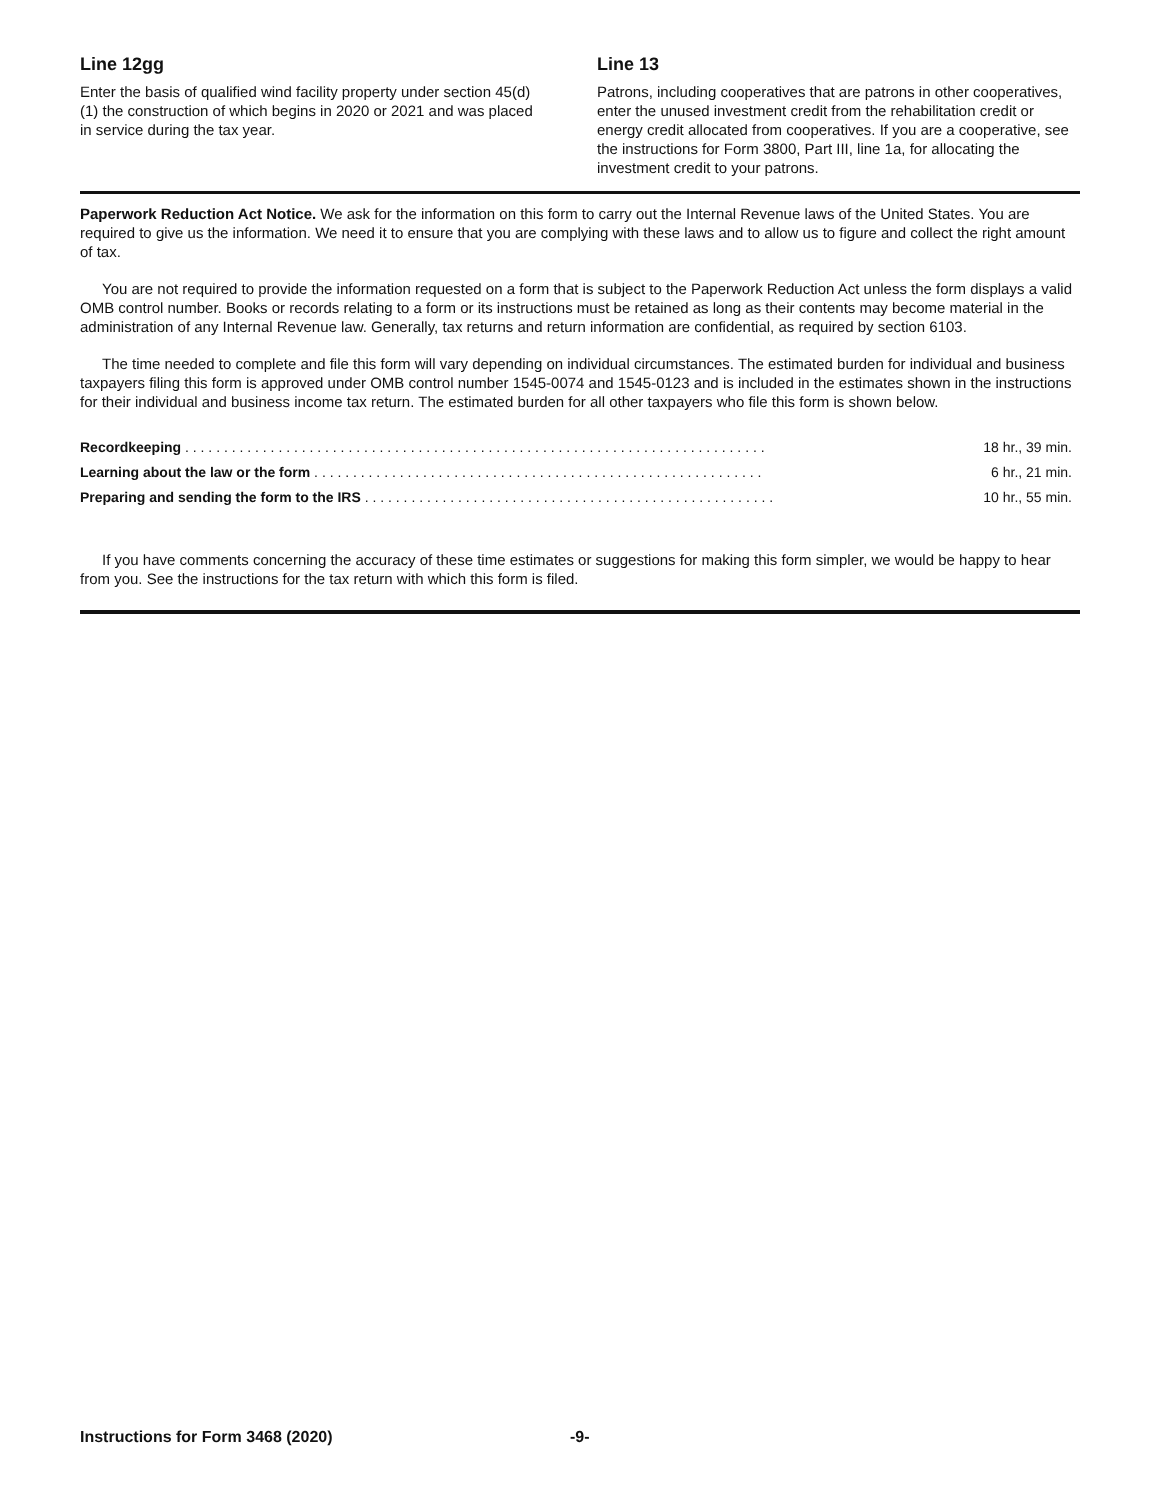Line 12gg
Enter the basis of qualified wind facility property under section 45(d)(1) the construction of which begins in 2020 or 2021 and was placed in service during the tax year.
Line 13
Patrons, including cooperatives that are patrons in other cooperatives, enter the unused investment credit from the rehabilitation credit or energy credit allocated from cooperatives. If you are a cooperative, see the instructions for Form 3800, Part III, line 1a, for allocating the investment credit to your patrons.
Paperwork Reduction Act Notice. We ask for the information on this form to carry out the Internal Revenue laws of the United States. You are required to give us the information. We need it to ensure that you are complying with these laws and to allow us to figure and collect the right amount of tax.
You are not required to provide the information requested on a form that is subject to the Paperwork Reduction Act unless the form displays a valid OMB control number. Books or records relating to a form or its instructions must be retained as long as their contents may become material in the administration of any Internal Revenue law. Generally, tax returns and return information are confidential, as required by section 6103.
The time needed to complete and file this form will vary depending on individual circumstances. The estimated burden for individual and business taxpayers filing this form is approved under OMB control number 1545-0074 and 1545-0123 and is included in the estimates shown in the instructions for their individual and business income tax return. The estimated burden for all other taxpayers who file this form is shown below.
| Recordkeeping . . . . . . . . . . . . . . . . . . . . . . . . . . . . . . . . . . . . . . . . . . . . . . . . . . . . . . . . . . . . . . . . . . . . . . . . . . . | 18 hr., 39 min. |
| Learning about the law or the form . . . . . . . . . . . . . . . . . . . . . . . . . . . . . . . . . . . . . . . . . . . . . . . . . . . . . . . . . . | 6 hr., 21 min. |
| Preparing and sending the form to the IRS . . . . . . . . . . . . . . . . . . . . . . . . . . . . . . . . . . . . . . . . . . . . . . . . . . . . . | 10 hr., 55 min. |
If you have comments concerning the accuracy of these time estimates or suggestions for making this form simpler, we would be happy to hear from you. See the instructions for the tax return with which this form is filed.
Instructions for Form 3468 (2020) -9-